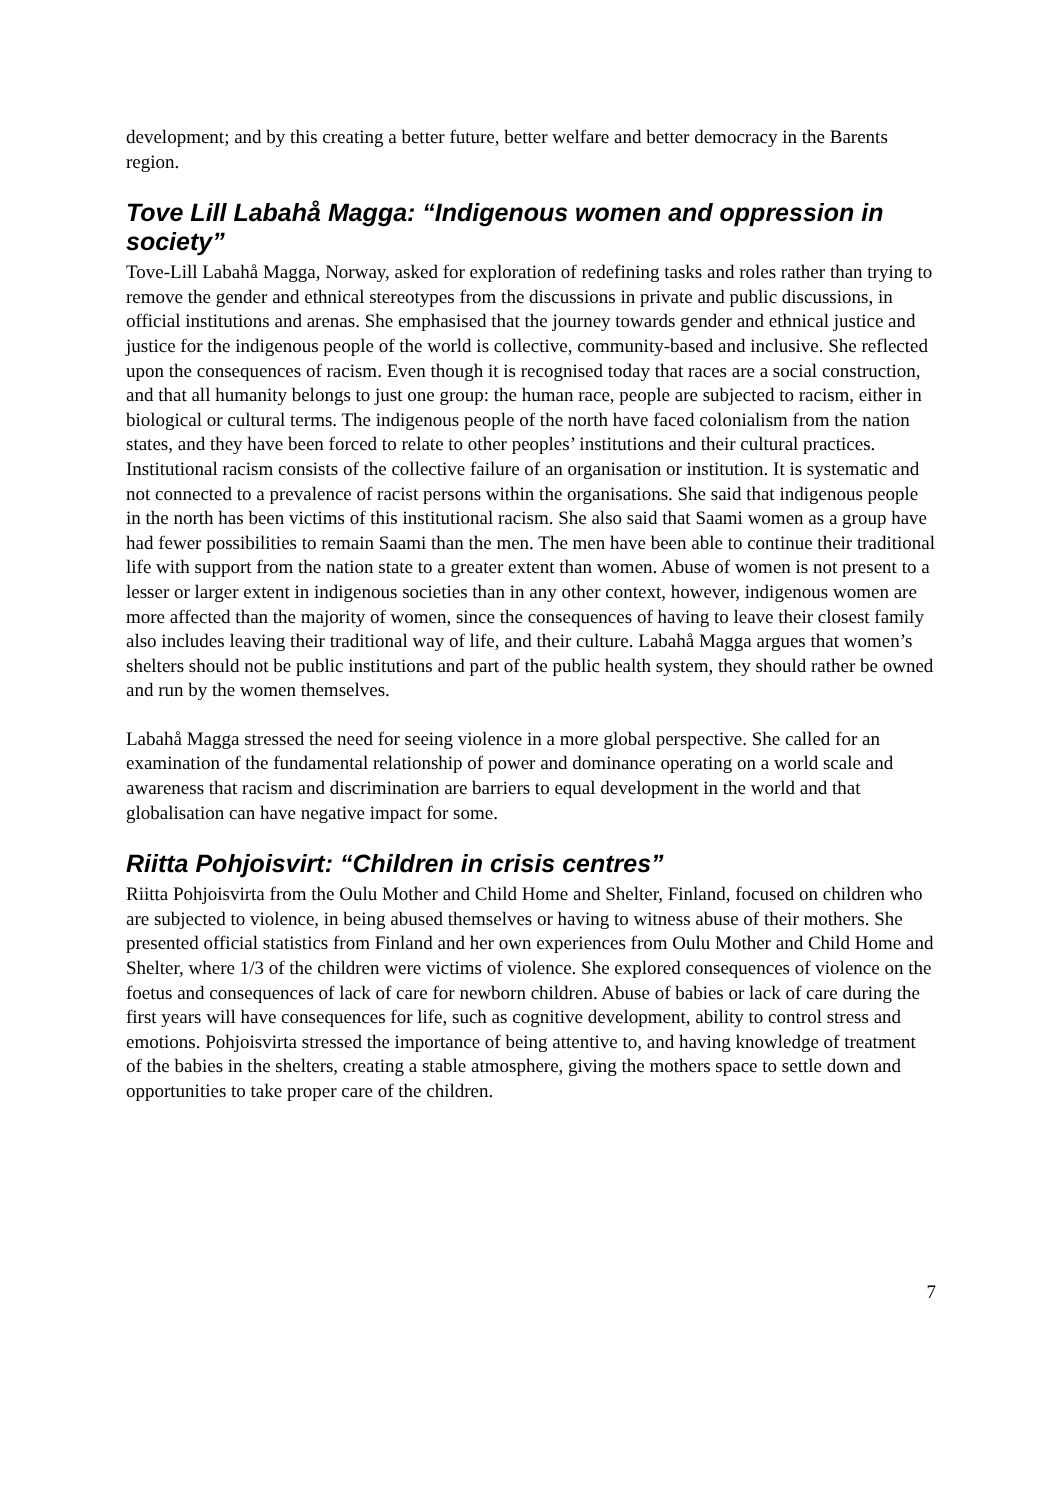development; and by this creating a better future, better welfare and better democracy in the Barents region.
Tove Lill Labahå Magga: “Indigenous women and oppression in society”
Tove-Lill Labahå Magga, Norway, asked for exploration of redefining tasks and roles rather than trying to remove the gender and ethnical stereotypes from the discussions in private and public discussions, in official institutions and arenas. She emphasised that the journey towards gender and ethnical justice and justice for the indigenous people of the world is collective, community-based and inclusive. She reflected upon the consequences of racism. Even though it is recognised today that races are a social construction, and that all humanity belongs to just one group: the human race, people are subjected to racism, either in biological or cultural terms. The indigenous people of the north have faced colonialism from the nation states, and they have been forced to relate to other peoples’ institutions and their cultural practices. Institutional racism consists of the collective failure of an organisation or institution. It is systematic and not connected to a prevalence of racist persons within the organisations. She said that indigenous people in the north has been victims of this institutional racism. She also said that Saami women as a group have had fewer possibilities to remain Saami than the men. The men have been able to continue their traditional life with support from the nation state to a greater extent than women. Abuse of women is not present to a lesser or larger extent in indigenous societies than in any other context, however, indigenous women are more affected than the majority of women, since the consequences of having to leave their closest family also includes leaving their traditional way of life, and their culture. Labahå Magga argues that women’s shelters should not be public institutions and part of the public health system, they should rather be owned and run by the women themselves.
Labahå Magga stressed the need for seeing violence in a more global perspective. She called for an examination of the fundamental relationship of power and dominance operating on a world scale and awareness that racism and discrimination are barriers to equal development in the world and that globalisation can have negative impact for some.
Riitta Pohjoisvirt: “Children in crisis centres”
Riitta Pohjoisvirta from the Oulu Mother and Child Home and Shelter, Finland, focused on children who are subjected to violence, in being abused themselves or having to witness abuse of their mothers. She presented official statistics from Finland and her own experiences from Oulu Mother and Child Home and Shelter, where 1/3 of the children were victims of violence. She explored consequences of violence on the foetus and consequences of lack of care for newborn children. Abuse of babies or lack of care during the first years will have consequences for life, such as cognitive development, ability to control stress and emotions. Pohjoisvirta stressed the importance of being attentive to, and having knowledge of treatment of the babies in the shelters, creating a stable atmosphere, giving the mothers space to settle down and opportunities to take proper care of the children.
7